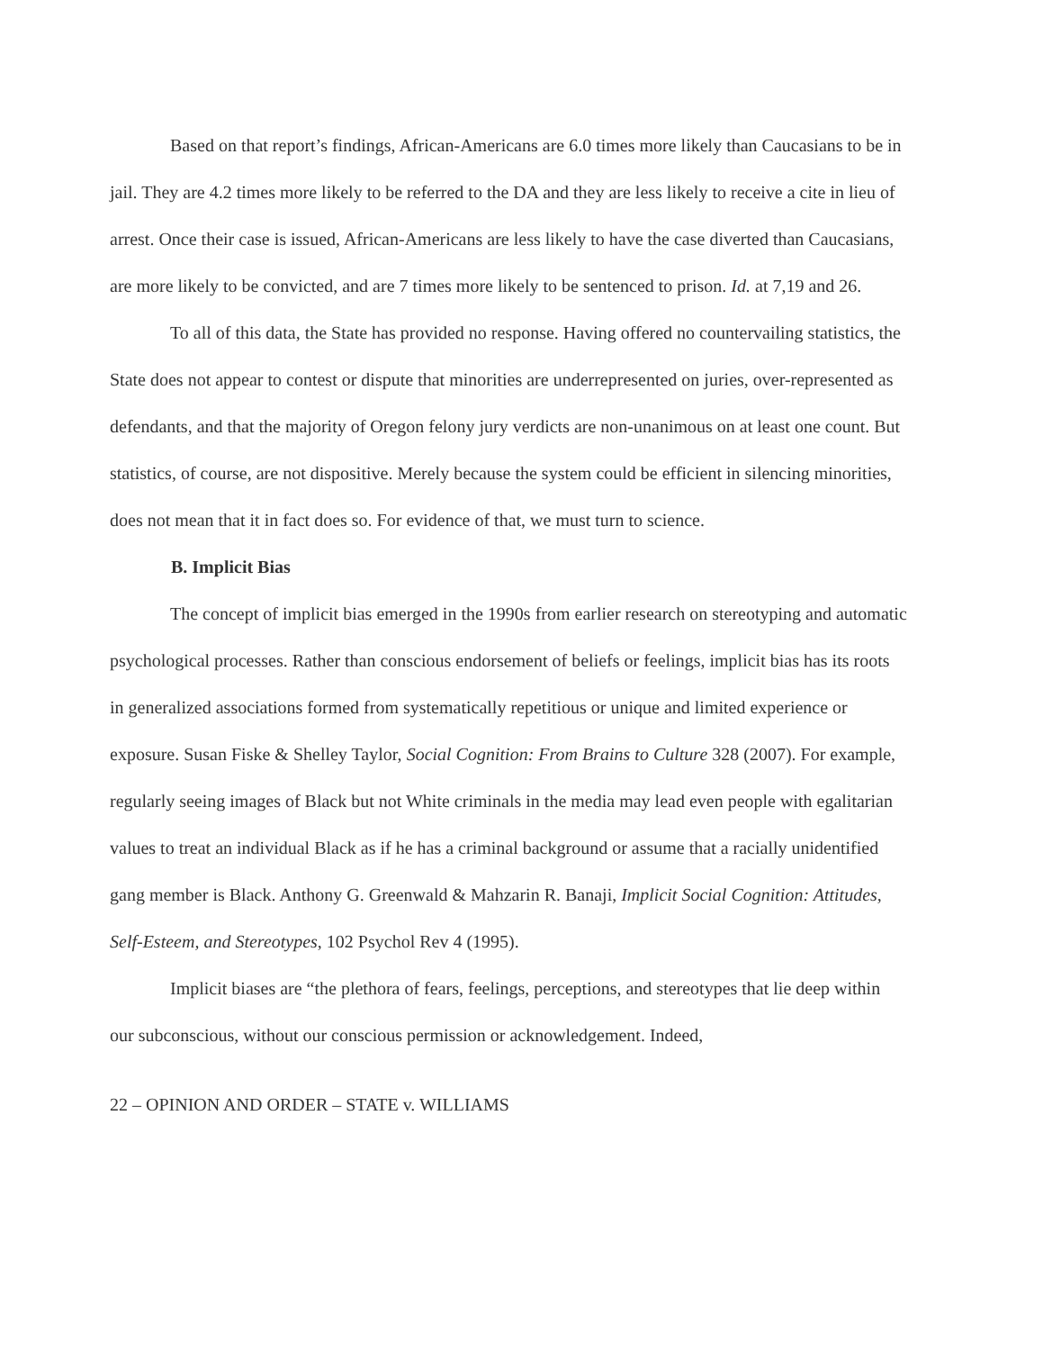Based on that report’s findings, African-Americans are 6.0 times more likely than Caucasians to be in jail. They are 4.2 times more likely to be referred to the DA and they are less likely to receive a cite in lieu of arrest. Once their case is issued, African-Americans are less likely to have the case diverted than Caucasians, are more likely to be convicted, and are 7 times more likely to be sentenced to prison. Id. at 7,19 and 26.
To all of this data, the State has provided no response. Having offered no countervailing statistics, the State does not appear to contest or dispute that minorities are underrepresented on juries, over-represented as defendants, and that the majority of Oregon felony jury verdicts are non-unanimous on at least one count. But statistics, of course, are not dispositive. Merely because the system could be efficient in silencing minorities, does not mean that it in fact does so. For evidence of that, we must turn to science.
B. Implicit Bias
The concept of implicit bias emerged in the 1990s from earlier research on stereotyping and automatic psychological processes. Rather than conscious endorsement of beliefs or feelings, implicit bias has its roots in generalized associations formed from systematically repetitious or unique and limited experience or exposure. Susan Fiske & Shelley Taylor, Social Cognition: From Brains to Culture 328 (2007). For example, regularly seeing images of Black but not White criminals in the media may lead even people with egalitarian values to treat an individual Black as if he has a criminal background or assume that a racially unidentified gang member is Black. Anthony G. Greenwald & Mahzarin R. Banaji, Implicit Social Cognition: Attitudes, Self-Esteem, and Stereotypes, 102 Psychol Rev 4 (1995).
Implicit biases are “the plethora of fears, feelings, perceptions, and stereotypes that lie deep within our subconscious, without our conscious permission or acknowledgement. Indeed,
22 – OPINION AND ORDER – STATE v. WILLIAMS